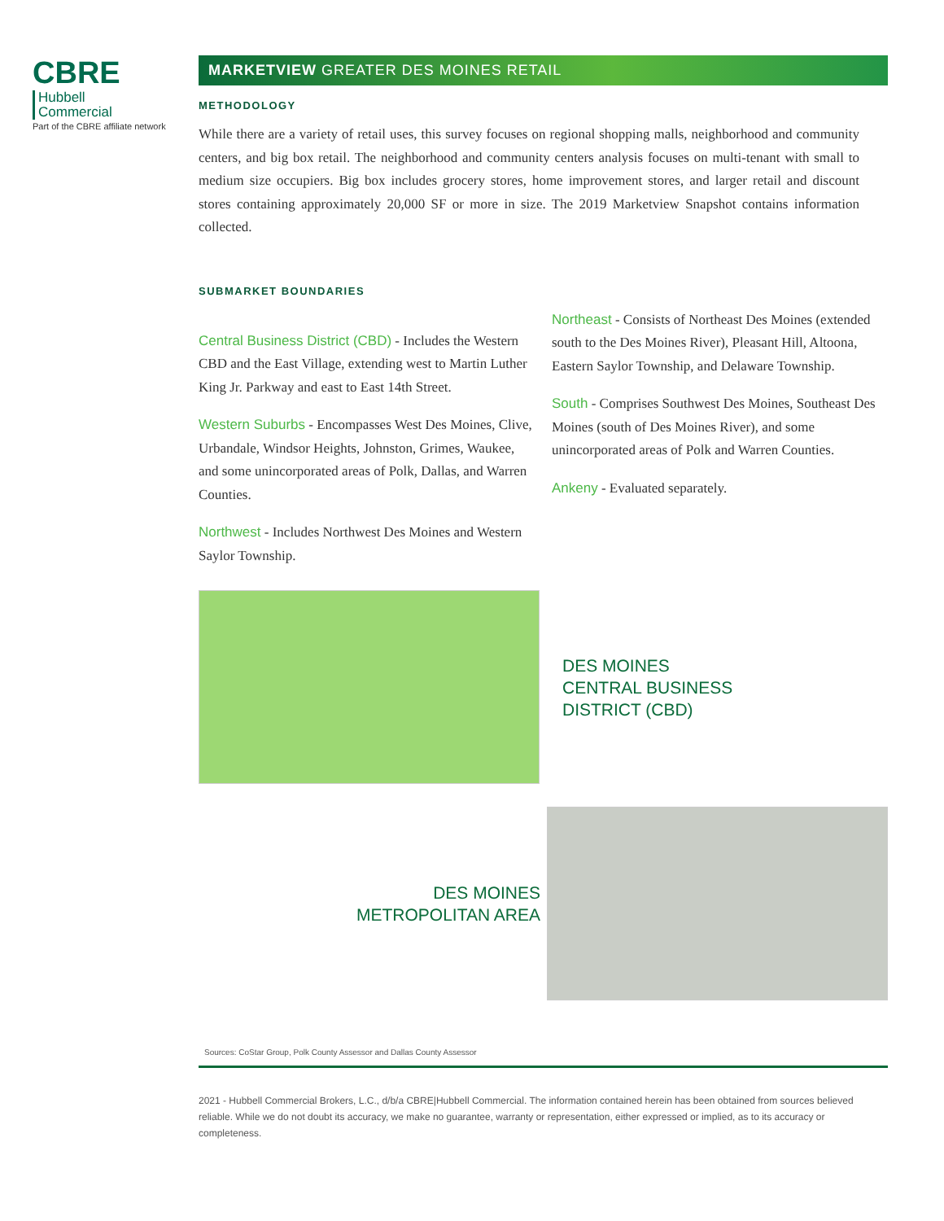CBRE Hubbell
Commercial
Part of the CBRE affiliate network
MARKETVIEW GREATER DES MOINES RETAIL
METHODOLOGY
While there are a variety of retail uses, this survey focuses on regional shopping malls, neighborhood and community centers, and big box retail. The neighborhood and community centers analysis focuses on multi-tenant with small to medium size occupiers. Big box includes grocery stores, home improvement stores, and larger retail and discount stores containing approximately 20,000 SF or more in size. The 2019 Marketview Snapshot contains information collected.
SUBMARKET BOUNDARIES
Central Business District (CBD) - Includes the Western CBD and the East Village, extending west to Martin Luther King Jr. Parkway and east to East 14th Street.
Western Suburbs - Encompasses West Des Moines, Clive, Urbandale, Windsor Heights, Johnston, Grimes, Waukee, and some unincorporated areas of Polk, Dallas, and Warren Counties.
Northwest - Includes Northwest Des Moines and Western Saylor Township.
Northeast - Consists of Northeast Des Moines (extended south to the Des Moines River), Pleasant Hill, Altoona, Eastern Saylor Township, and Delaware Township.
South - Comprises Southwest Des Moines, Southeast Des Moines (south of Des Moines River), and some unincorporated areas of Polk and Warren Counties.
Ankeny - Evaluated separately.
DES MOINES
CENTRAL BUSINESS
DISTRICT (CBD)
DES MOINES
METROPOLITAN AREA
Sources: CoStar Group, Polk County Assessor and Dallas County Assessor
2021 - Hubbell Commercial Brokers, L.C., d/b/a CBRE|Hubbell Commercial. The information contained herein has been obtained from sources believed reliable. While we do not doubt its accuracy, we make no guarantee, warranty or representation, either expressed or implied, as to its accuracy or completeness.